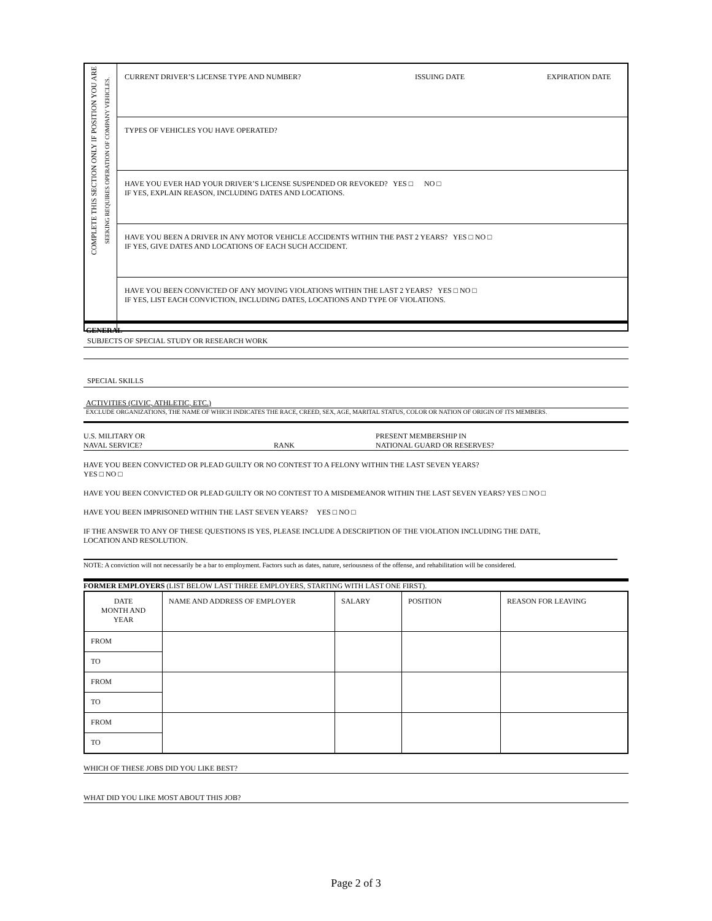| COMPLETE THIS SECTION ONLY IF POSITION YOU ARE SEEKING REQUIRES OPERATION OF COMPANY VEHICLES. | CURRENT DRIVER’S LICENSE TYPE AND NUMBER? ISSUING DATE EXPIRATION DATE |
| | TYPES OF VEHICLES YOU HAVE OPERATED? |
| | HAVE YOU EVER HAD YOUR DRIVER’S LICENSE SUSPENDED OR REVOKED? YES □ NO □ IF YES, EXPLAIN REASON, INCLUDING DATES AND LOCATIONS. |
| | HAVE YOU BEEN A DRIVER IN ANY MOTOR VEHICLE ACCIDENTS WITHIN THE PAST 2 YEARS? YES □ NO □ IF YES, GIVE DATES AND LOCATIONS OF EACH SUCH ACCIDENT. |
| | HAVE YOU BEEN CONVICTED OF ANY MOVING VIOLATIONS WITHIN THE LAST 2 YEARS? YES □ NO □ IF YES, LIST EACH CONVICTION, INCLUDING DATES, LOCATIONS AND TYPE OF VIOLATIONS. |
GENERAL
SUBJECTS OF SPECIAL STUDY OR RESEARCH WORK
SPECIAL SKILLS
ACTIVITIES (CIVIC, ATHLETIC, ETC.)
EXCLUDE ORGANIZATIONS, THE NAME OF WHICH INDICATES THE RACE, CREED, SEX, AGE, MARITAL STATUS, COLOR OR NATION OF ORIGIN OF ITS MEMBERS.
U.S. MILITARY OR
NAVAL SERVICE? RANK PRESENT MEMBERSHIP IN
NATIONAL GUARD OR RESERVES?
HAVE YOU BEEN CONVICTED OR PLEAD GUILTY OR NO CONTEST TO A FELONY WITHIN THE LAST SEVEN YEARS?
YES □ NO □
HAVE YOU BEEN CONVICTED OR PLEAD GUILTY OR NO CONTEST TO A MISDEMEANOR WITHIN THE LAST SEVEN YEARS? YES □ NO □
HAVE YOU BEEN IMPRISONED WITHIN THE LAST SEVEN YEARS? YES □ NO □
IF THE ANSWER TO ANY OF THESE QUESTIONS IS YES, PLEASE INCLUDE A DESCRIPTION OF THE VIOLATION INCLUDING THE DATE,
LOCATION AND RESOLUTION.
NOTE: A conviction will not necessarily be a bar to employment. Factors such as dates, nature, seriousness of the offense, and rehabilitation will be considered.
FORMER EMPLOYERS (LIST BELOW LAST THREE EMPLOYERS, STARTING WITH LAST ONE FIRST).
| DATE MONTH AND YEAR | NAME AND ADDRESS OF EMPLOYER | SALARY | POSITION | REASON FOR LEAVING |
| --- | --- | --- | --- | --- |
| FROM | | | | |
| TO | | | | |
| FROM | | | | |
| TO | | | | |
| FROM | | | | |
| TO | | | | |
WHICH OF THESE JOBS DID YOU LIKE BEST?
WHAT DID YOU LIKE MOST ABOUT THIS JOB?
Page 2 of 3